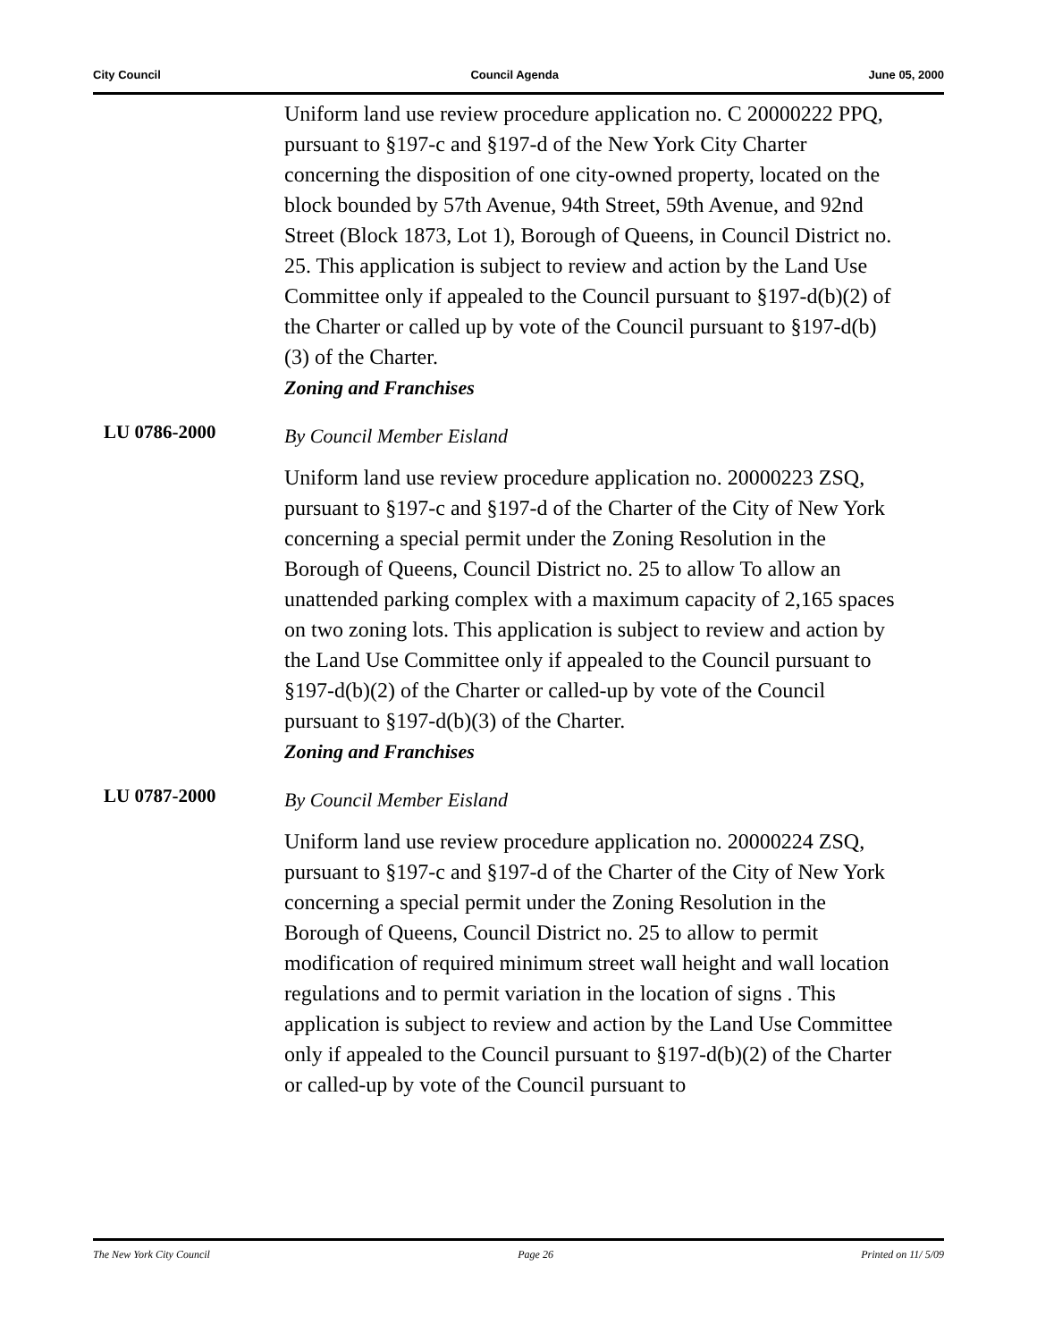City Council Council Agenda June 05, 2000
Uniform land use review procedure application no. C 20000222 PPQ, pursuant to §197-c and §197-d of the New York City Charter concerning the disposition of one city-owned property, located on the block bounded by 57th Avenue, 94th Street, 59th Avenue, and 92nd Street (Block 1873, Lot 1), Borough of Queens, in Council District no. 25. This application is subject to review and action by the Land Use Committee only if appealed to the Council pursuant to §197-d(b)(2) of the Charter or called up by vote of the Council pursuant to §197-d(b)(3) of the Charter.
Zoning and Franchises
LU 0786-2000
By Council Member Eisland
Uniform land use review procedure application no. 20000223 ZSQ, pursuant to §197-c and §197-d of the Charter of the City of New York concerning a special permit under the Zoning Resolution in the Borough of Queens, Council District no. 25 to allow To allow an unattended parking complex with a maximum capacity of 2,165 spaces on two zoning lots. This application is subject to review and action by the Land Use Committee only if appealed to the Council pursuant to §197-d(b)(2) of the Charter or called-up by vote of the Council pursuant to §197-d(b)(3) of the Charter.
Zoning and Franchises
LU 0787-2000
By Council Member Eisland
Uniform land use review procedure application no. 20000224 ZSQ, pursuant to §197-c and §197-d of the Charter of the City of New York concerning a special permit under the Zoning Resolution in the Borough of Queens, Council District no. 25 to allow to permit modification of required minimum street wall height and wall location regulations and to permit variation in the location of signs . This application is subject to review and action by the Land Use Committee only if appealed to the Council pursuant to §197-d(b)(2) of the Charter or called-up by vote of the Council pursuant to
The New York City Council Page 26 Printed on 11/ 5/09